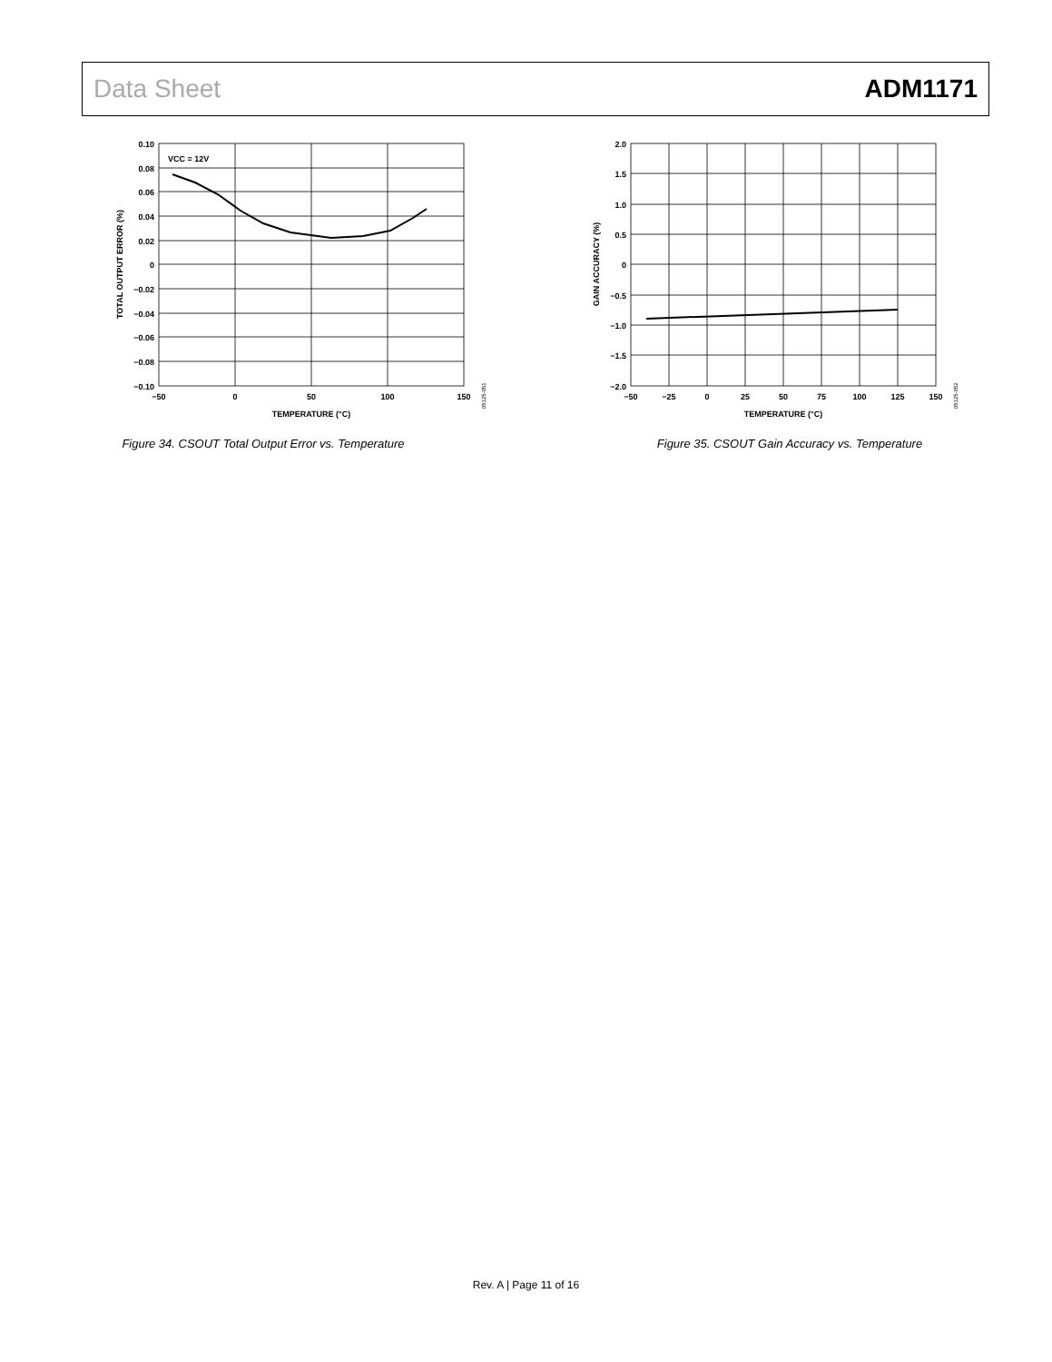Data Sheet ADM1171
VCC = 12V
0.10
0.08
0.06
0.04
0.02
0
−0.02
−0.04
−0.06
−0.08
−0.10
−50
0
50
100
150
TEMPERATURE (°C)
TOTAL OUTPUT ERROR (%)
05125-051
Figure 34. CSOUT Total Output Error vs. Temperature
2.0
1.5
1.0
0.5
0
−0.5
−1.0
−1.5
−2.0
−50
−25
0
25
50
75
100
125
150
TEMPERATURE (°C)
GAIN ACCURACY (%)
05125-052
Figure 35. CSOUT Gain Accuracy vs. Temperature
Rev. A | Page 11 of 16